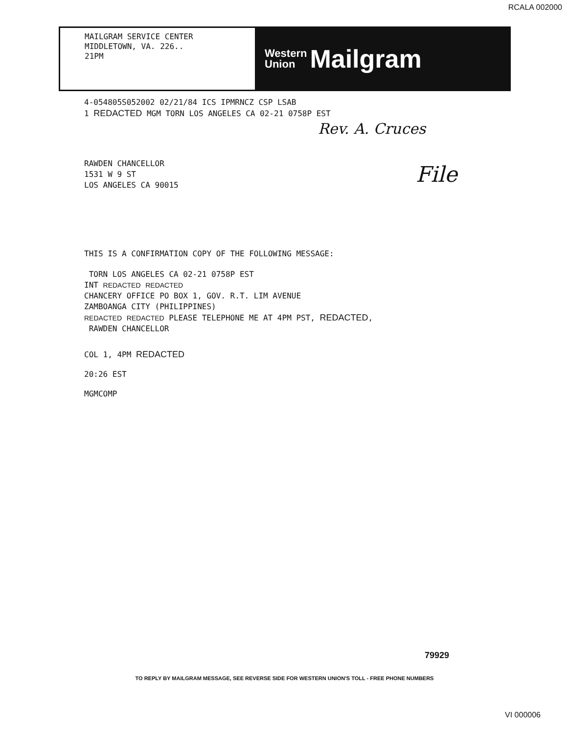RCALA 002000
MAILGRAM SERVICE CENTER
MIDDLETOWN, VA. 226..
21PM
Western
Union Mailgram
4-054805S052002 02/21/84 ICS IPMRNCZ CSP LSAB
1 REDACTED MGM TORN LOS ANGELES CA 02-21 0758P EST
Rev. A. Cruces
File
RAWDEN CHANCELLOR
1531 W 9 ST
LOS ANGELES CA 90015
THIS IS A CONFIRMATION COPY OF THE FOLLOWING MESSAGE:
TORN LOS ANGELES CA 02-21 0758P EST
INT REDACTED REDACTED
CHANCERY OFFICE PO BOX 1, GOV. R.T. LIM AVENUE
ZAMBOANGA CITY (PHILIPPINES)
REDACTED REDACTED PLEASE TELEPHONE ME AT 4PM PST, REDACTED,
RAWDEN CHANCELLOR
COL 1, 4PM REDACTED
20:26 EST
MGMCOMP
79929
TO REPLY BY MAILGRAM MESSAGE, SEE REVERSE SIDE FOR WESTERN UNION'S TOLL - FREE PHONE NUMBERS
VI 000006